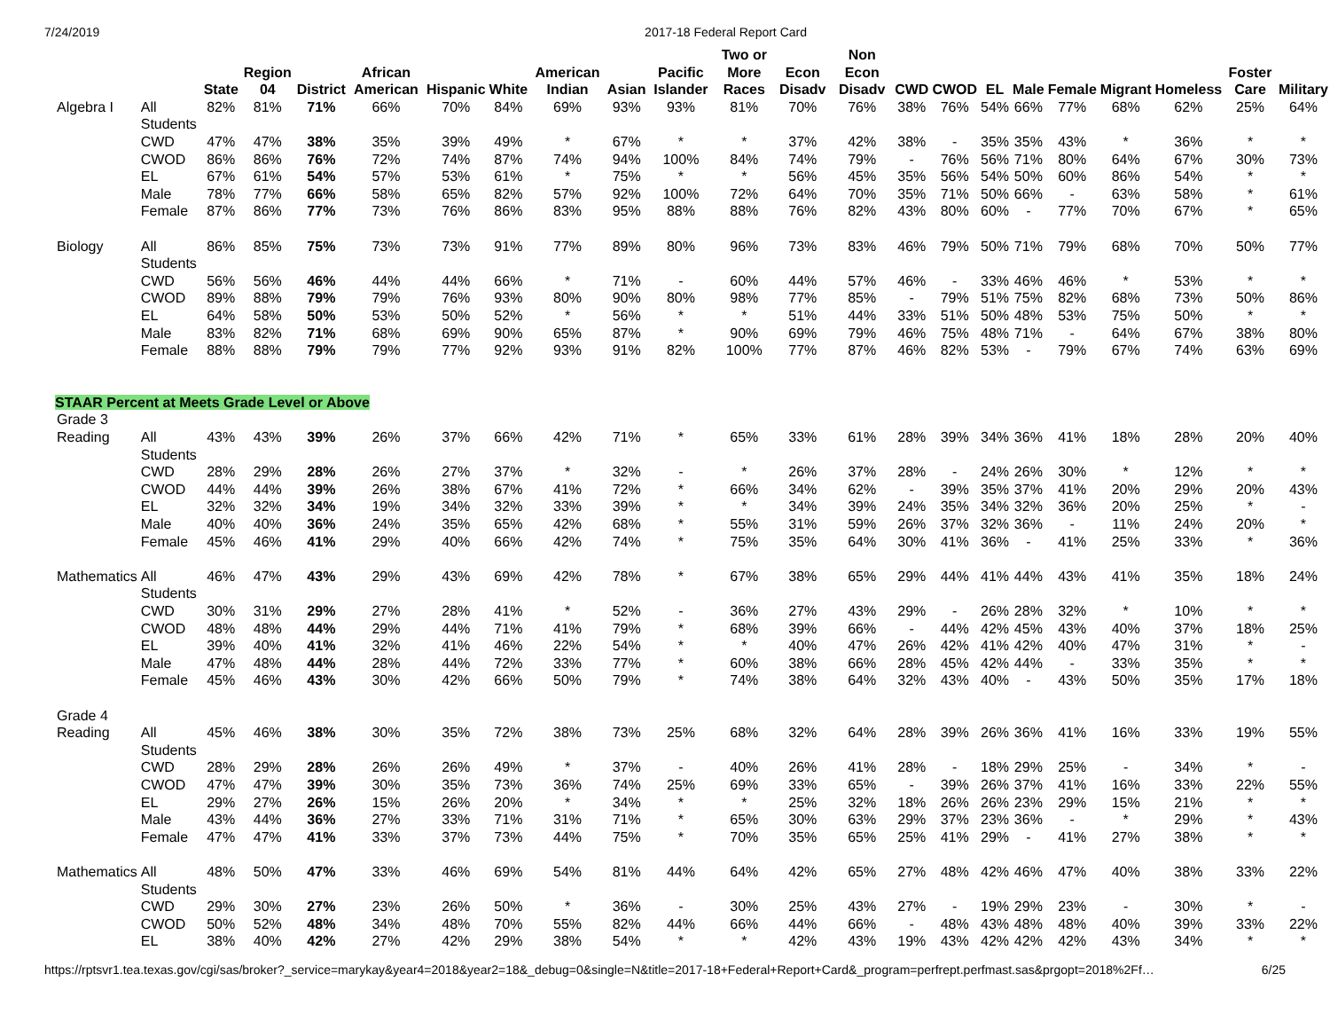7/24/2019 2017-18 Federal Report Card
| | | State | Region 04 | District | African American | Hispanic | White | American Indian | Asian | Pacific Islander | Two or More Races | Econ Disadv | Non Econ Disadv | CWD | CWOD | EL | Male | Female | Migrant | Homeless | Foster Care | Military |
| --- | --- | --- | --- | --- | --- | --- | --- | --- | --- | --- | --- | --- | --- | --- | --- | --- | --- | --- | --- | --- | --- | --- |
| Algebra I | All Students | 82% | 81% | 71% | 66% | 70% | 84% | 69% | 93% | 93% | 81% | 70% | 76% | 38% | 76% | 54% | 66% | 77% | 68% | 62% | 25% | 64% |
| | CWD | 47% | 47% | 38% | 35% | 39% | 49% | * | 67% | * | * | 37% | 42% | 38% | - | 35% | 35% | 43% | * | 36% | * | * |
| | CWOD | 86% | 86% | 76% | 72% | 74% | 87% | 74% | 94% | 100% | 84% | 74% | 79% | - | 76% | 56% | 71% | 80% | 64% | 67% | 30% | 73% |
| | EL | 67% | 61% | 54% | 57% | 53% | 61% | * | 75% | * | * | 56% | 45% | 35% | 56% | 54% | 50% | 60% | 86% | 54% | * | * |
| | Male | 78% | 77% | 66% | 58% | 65% | 82% | 57% | 92% | 100% | 72% | 64% | 70% | 35% | 71% | 50% | 66% | - | 63% | 58% | * | 61% |
| | Female | 87% | 86% | 77% | 73% | 76% | 86% | 83% | 95% | 88% | 88% | 76% | 82% | 43% | 80% | 60% | - | 77% | 70% | 67% | * | 65% |
| Biology | All Students | 86% | 85% | 75% | 73% | 73% | 91% | 77% | 89% | 80% | 96% | 73% | 83% | 46% | 79% | 50% | 71% | 79% | 68% | 70% | 50% | 77% |
| | CWD | 56% | 56% | 46% | 44% | 44% | 66% | * | 71% | - | 60% | 44% | 57% | 46% | - | 33% | 46% | 46% | * | 53% | * | * |
| | CWOD | 89% | 88% | 79% | 79% | 76% | 93% | 80% | 90% | 80% | 98% | 77% | 85% | - | 79% | 51% | 75% | 82% | 68% | 73% | 50% | 86% |
| | EL | 64% | 58% | 50% | 53% | 50% | 52% | * | 56% | * | * | 51% | 44% | 33% | 51% | 50% | 48% | 53% | 75% | 50% | * | * |
| | Male | 83% | 82% | 71% | 68% | 69% | 90% | 65% | 87% | * | 90% | 69% | 79% | 46% | 75% | 48% | 71% | - | 64% | 67% | 38% | 80% |
| | Female | 88% | 88% | 79% | 79% | 77% | 92% | 93% | 91% | 82% | 100% | 77% | 87% | 46% | 82% | 53% | - | 79% | 67% | 74% | 63% | 69% |
| STAAR Percent at Meets Grade Level or Above | | | | | | | | | | | | | | | | | | | | | | |
| Grade 3 | | | | | | | | | | | | | | | | | | | | | | |
| Reading | All Students | 43% | 43% | 39% | 26% | 37% | 66% | 42% | 71% | * | 65% | 33% | 61% | 28% | 39% | 34% | 36% | 41% | 18% | 28% | 20% | 40% |
| | CWD | 28% | 29% | 28% | 26% | 27% | 37% | * | 32% | - | * | 26% | 37% | 28% | - | 24% | 26% | 30% | * | 12% | * | * |
| | CWOD | 44% | 44% | 39% | 26% | 38% | 67% | 41% | 72% | * | 66% | 34% | 62% | - | 39% | 35% | 37% | 41% | 20% | 29% | 20% | 43% |
| | EL | 32% | 32% | 34% | 19% | 34% | 32% | 33% | 39% | * | * | 34% | 39% | 24% | 35% | 34% | 32% | 36% | 20% | 25% | * | - |
| | Male | 40% | 40% | 36% | 24% | 35% | 65% | 42% | 68% | * | 55% | 31% | 59% | 26% | 37% | 32% | 36% | - | 11% | 24% | 20% | * |
| | Female | 45% | 46% | 41% | 29% | 40% | 66% | 42% | 74% | * | 75% | 35% | 64% | 30% | 41% | 36% | - | 41% | 25% | 33% | * | 36% |
| Mathematics | All Students | 46% | 47% | 43% | 29% | 43% | 69% | 42% | 78% | * | 67% | 38% | 65% | 29% | 44% | 41% | 44% | 43% | 41% | 35% | 18% | 24% |
| | CWD | 30% | 31% | 29% | 27% | 28% | 41% | * | 52% | - | 36% | 27% | 43% | 29% | - | 26% | 28% | 32% | * | 10% | * | * |
| | CWOD | 48% | 48% | 44% | 29% | 44% | 71% | 41% | 79% | * | 68% | 39% | 66% | - | 44% | 42% | 45% | 43% | 40% | 37% | 18% | 25% |
| | EL | 39% | 40% | 41% | 32% | 41% | 46% | 22% | 54% | * | * | 40% | 47% | 26% | 42% | 41% | 42% | 40% | 47% | 31% | * | - |
| | Male | 47% | 48% | 44% | 28% | 44% | 72% | 33% | 77% | * | 60% | 38% | 66% | 28% | 45% | 42% | 44% | - | 33% | 35% | * | * |
| | Female | 45% | 46% | 43% | 30% | 42% | 66% | 50% | 79% | * | 74% | 38% | 64% | 32% | 43% | 40% | - | 43% | 50% | 35% | 17% | 18% |
| Grade 4 | | | | | | | | | | | | | | | | | | | | | | |
| Reading | All Students | 45% | 46% | 38% | 30% | 35% | 72% | 38% | 73% | 25% | 68% | 32% | 64% | 28% | 39% | 26% | 36% | 41% | 16% | 33% | 19% | 55% |
| | CWD | 28% | 29% | 28% | 26% | 26% | 49% | * | 37% | - | 40% | 26% | 41% | 28% | - | 18% | 29% | 25% | - | 34% | * | - |
| | CWOD | 47% | 47% | 39% | 30% | 35% | 73% | 36% | 74% | 25% | 69% | 33% | 65% | - | 39% | 26% | 37% | 41% | 16% | 33% | 22% | 55% |
| | EL | 29% | 27% | 26% | 15% | 26% | 20% | * | 34% | * | * | 25% | 32% | 18% | 26% | 26% | 23% | 29% | 15% | 21% | * | * |
| | Male | 43% | 44% | 36% | 27% | 33% | 71% | 31% | 71% | * | 65% | 30% | 63% | 29% | 37% | 23% | 36% | - | * | 29% | * | 43% |
| | Female | 47% | 47% | 41% | 33% | 37% | 73% | 44% | 75% | * | 70% | 35% | 65% | 25% | 41% | 29% | - | 41% | 27% | 38% | * | * |
| Mathematics | All Students | 48% | 50% | 47% | 33% | 46% | 69% | 54% | 81% | 44% | 64% | 42% | 65% | 27% | 48% | 42% | 46% | 47% | 40% | 38% | 33% | 22% |
| | CWD | 29% | 30% | 27% | 23% | 26% | 50% | * | 36% | - | 30% | 25% | 43% | 27% | - | 19% | 29% | 23% | - | 30% | * | - |
| | CWOD | 50% | 52% | 48% | 34% | 48% | 70% | 55% | 82% | 44% | 66% | 44% | 66% | - | 48% | 43% | 48% | 48% | 40% | 39% | 33% | 22% |
| | EL | 38% | 40% | 42% | 27% | 42% | 29% | 38% | 54% | * | * | 42% | 43% | 19% | 43% | 42% | 42% | 42% | 43% | 34% | * | * |
https://rptsvr1.tea.texas.gov/cgi/sas/broker?_service=marykay&year4=2018&year2=18&_debug=0&single=N&title=2017-18+Federal+Report+Card&_program=perfrept.perfmast.sas&prgopt=2018%2Ff… 6/25